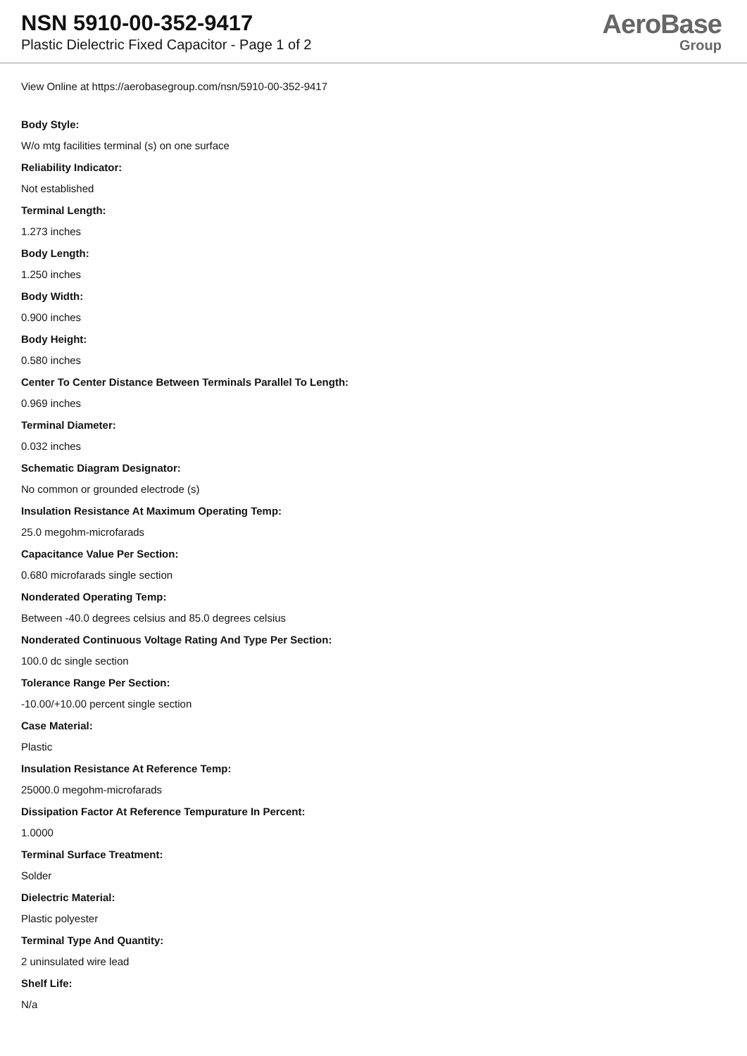NSN 5910-00-352-9417
Plastic Dielectric Fixed Capacitor - Page 1 of 2
AeroBase
Group
View Online at https://aerobasegroup.com/nsn/5910-00-352-9417
Body Style:
W/o mtg facilities terminal (s) on one surface
Reliability Indicator:
Not established
Terminal Length:
1.273 inches
Body Length:
1.250 inches
Body Width:
0.900 inches
Body Height:
0.580 inches
Center To Center Distance Between Terminals Parallel To Length:
0.969 inches
Terminal Diameter:
0.032 inches
Schematic Diagram Designator:
No common or grounded electrode (s)
Insulation Resistance At Maximum Operating Temp:
25.0 megohm-microfarads
Capacitance Value Per Section:
0.680 microfarads single section
Nonderated Operating Temp:
Between -40.0 degrees celsius and 85.0 degrees celsius
Nonderated Continuous Voltage Rating And Type Per Section:
100.0 dc single section
Tolerance Range Per Section:
-10.00/+10.00 percent single section
Case Material:
Plastic
Insulation Resistance At Reference Temp:
25000.0 megohm-microfarads
Dissipation Factor At Reference Tempurature In Percent:
1.0000
Terminal Surface Treatment:
Solder
Dielectric Material:
Plastic polyester
Terminal Type And Quantity:
2 uninsulated wire lead
Shelf Life:
N/a